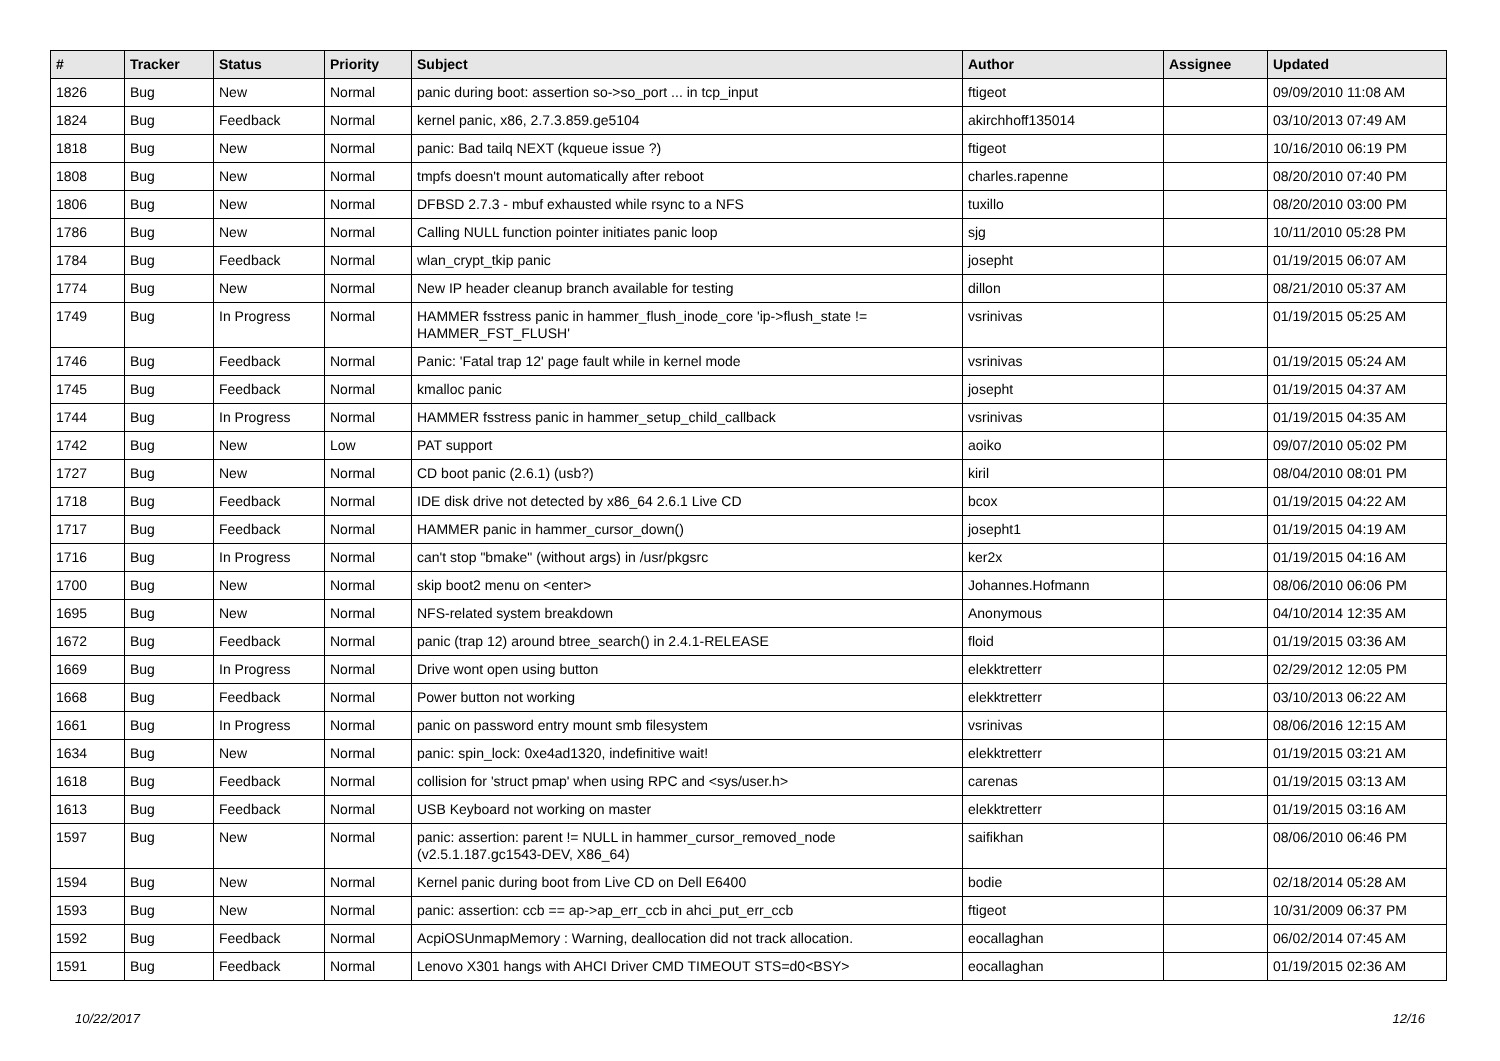| # | Tracker | Status | Priority | Subject | Author | Assignee | Updated |
| --- | --- | --- | --- | --- | --- | --- | --- |
| 1826 | Bug | New | Normal | panic during boot: assertion so->so_port ... in tcp_input | ftigeot | | 09/09/2010 11:08 AM |
| 1824 | Bug | Feedback | Normal | kernel panic, x86, 2.7.3.859.ge5104 | akirchhoff135014 | | 03/10/2013 07:49 AM |
| 1818 | Bug | New | Normal | panic: Bad tailq NEXT (kqueue issue ?) | ftigeot | | 10/16/2010 06:19 PM |
| 1808 | Bug | New | Normal | tmpfs doesn't mount automatically after reboot | charles.rapenne | | 08/20/2010 07:40 PM |
| 1806 | Bug | New | Normal | DFBSD 2.7.3 - mbuf exhausted while rsync to a NFS | tuxillo | | 08/20/2010 03:00 PM |
| 1786 | Bug | New | Normal | Calling NULL function pointer initiates panic loop | sjg | | 10/11/2010 05:28 PM |
| 1784 | Bug | Feedback | Normal | wlan_crypt_tkip panic | josepht | | 01/19/2015 06:07 AM |
| 1774 | Bug | New | Normal | New IP header cleanup branch available for testing | dillon | | 08/21/2010 05:37 AM |
| 1749 | Bug | In Progress | Normal | HAMMER fsstress panic in hammer_flush_inode_core 'ip->flush_state != HAMMER_FST_FLUSH' | vsrinivas | | 01/19/2015 05:25 AM |
| 1746 | Bug | Feedback | Normal | Panic: 'Fatal trap 12' page fault while in kernel mode | vsrinivas | | 01/19/2015 05:24 AM |
| 1745 | Bug | Feedback | Normal | kmalloc panic | josepht | | 01/19/2015 04:37 AM |
| 1744 | Bug | In Progress | Normal | HAMMER fsstress panic in hammer_setup_child_callback | vsrinivas | | 01/19/2015 04:35 AM |
| 1742 | Bug | New | Low | PAT support | aoiko | | 09/07/2010 05:02 PM |
| 1727 | Bug | New | Normal | CD boot panic (2.6.1) (usb?) | kiril | | 08/04/2010 08:01 PM |
| 1718 | Bug | Feedback | Normal | IDE disk drive not detected by x86_64 2.6.1 Live CD | bcox | | 01/19/2015 04:22 AM |
| 1717 | Bug | Feedback | Normal | HAMMER panic in hammer_cursor_down() | josepht1 | | 01/19/2015 04:19 AM |
| 1716 | Bug | In Progress | Normal | can't stop "bmake" (without args) in /usr/pkgsrc | ker2x | | 01/19/2015 04:16 AM |
| 1700 | Bug | New | Normal | skip boot2 menu on <enter> | Johannes.Hofmann | | 08/06/2010 06:06 PM |
| 1695 | Bug | New | Normal | NFS-related system breakdown | Anonymous | | 04/10/2014 12:35 AM |
| 1672 | Bug | Feedback | Normal | panic (trap 12) around btree_search() in 2.4.1-RELEASE | floid | | 01/19/2015 03:36 AM |
| 1669 | Bug | In Progress | Normal | Drive wont open using button | elekktretterr | | 02/29/2012 12:05 PM |
| 1668 | Bug | Feedback | Normal | Power button not working | elekktretterr | | 03/10/2013 06:22 AM |
| 1661 | Bug | In Progress | Normal | panic on password entry mount smb filesystem | vsrinivas | | 08/06/2016 12:15 AM |
| 1634 | Bug | New | Normal | panic: spin_lock: 0xe4ad1320, indefinitive wait! | elekktretterr | | 01/19/2015 03:21 AM |
| 1618 | Bug | Feedback | Normal | collision for 'struct pmap' when using RPC and <sys/user.h> | carenas | | 01/19/2015 03:13 AM |
| 1613 | Bug | Feedback | Normal | USB Keyboard not working on master | elekktretterr | | 01/19/2015 03:16 AM |
| 1597 | Bug | New | Normal | panic: assertion: parent != NULL in hammer_cursor_removed_node (v2.5.1.187.gc1543-DEV, X86_64) | saifikhan | | 08/06/2010 06:46 PM |
| 1594 | Bug | New | Normal | Kernel panic during boot from Live CD on Dell E6400 | bodie | | 02/18/2014 05:28 AM |
| 1593 | Bug | New | Normal | panic: assertion: ccb == ap->ap_err_ccb in ahci_put_err_ccb | ftigeot | | 10/31/2009 06:37 PM |
| 1592 | Bug | Feedback | Normal | AcpiOSUnmapMemory : Warning, deallocation did not track allocation. | eocallaghan | | 06/02/2014 07:45 AM |
| 1591 | Bug | Feedback | Normal | Lenovo X301 hangs with AHCI Driver CMD TIMEOUT STS=d0<BSY> | eocallaghan | | 01/19/2015 02:36 AM |
10/22/2017 12/16